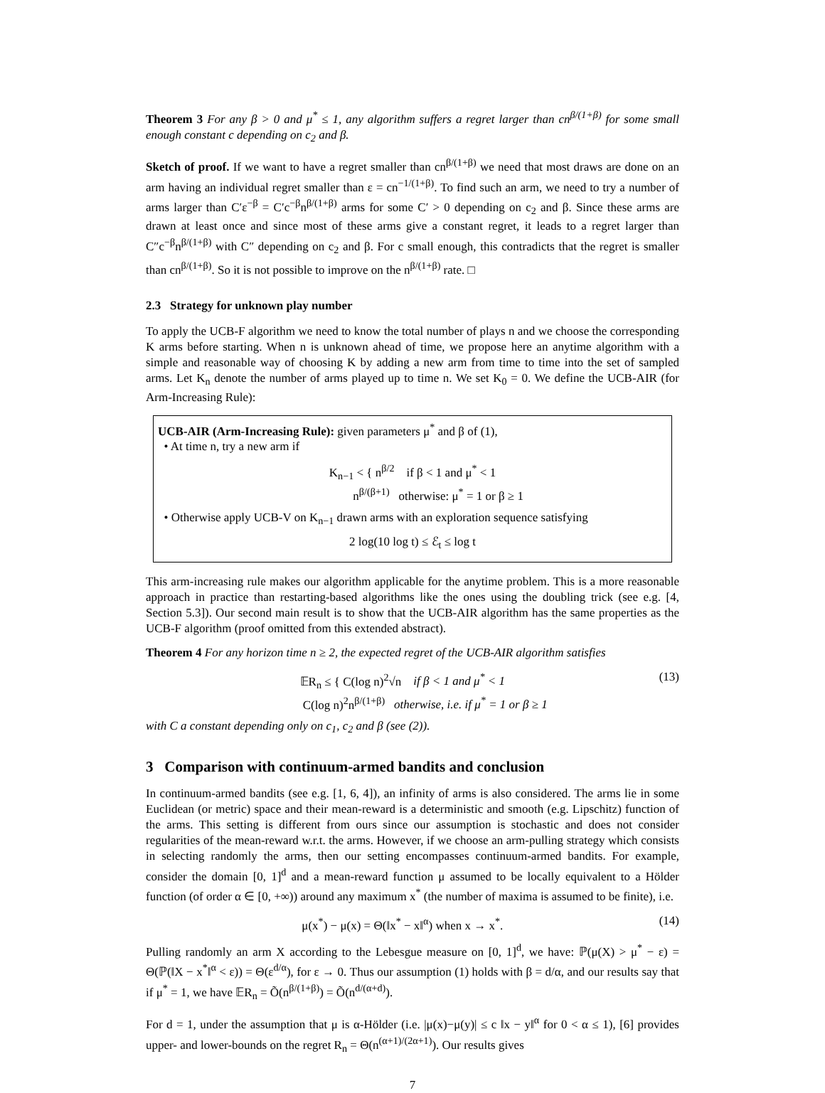Theorem 3 For any β > 0 and μ<sup>*</sup> ≤ 1, any algorithm suffers a regret larger than cn<sup>β/(1+β)</sup> for some small enough constant c depending on c<sub>2</sub> and β.
Sketch of proof. If we want to have a regret smaller than cn<sup>β/(1+β)</sup> we need that most draws are done on an arm having an individual regret smaller than ε = cn<sup>−1/(1+β)</sup>. To find such an arm, we need to try a number of arms larger than C′ε<sup>−β</sup> = C′c<sup>−β</sup>n<sup>β/(1+β)</sup> arms for some C′ > 0 depending on c<sub>2</sub> and β. Since these arms are drawn at least once and since most of these arms give a constant regret, it leads to a regret larger than C″c<sup>−β</sup>n<sup>β/(1+β)</sup> with C″ depending on c<sub>2</sub> and β. For c small enough, this contradicts that the regret is smaller than cn<sup>β/(1+β)</sup>. So it is not possible to improve on the n<sup>β/(1+β)</sup> rate. □
2.3 Strategy for unknown play number
To apply the UCB-F algorithm we need to know the total number of plays n and we choose the corresponding K arms before starting. When n is unknown ahead of time, we propose here an anytime algorithm with a simple and reasonable way of choosing K by adding a new arm from time to time into the set of sampled arms. Let K<sub>n</sub> denote the number of arms played up to time n. We set K<sub>0</sub> = 0. We define the UCB-AIR (for Arm-Increasing Rule):
UCB-AIR (Arm-Increasing Rule): given parameters μ<sup>*</sup> and β of (1),
• At time n, try a new arm if
K<sub>n−1</sub> < { n<sup>β/2</sup> if β < 1 and μ<sup>*</sup> < 1
n<sup>β/(β+1)</sup> otherwise: μ<sup>*</sup> = 1 or β ≥ 1
• Otherwise apply UCB-V on K<sub>n−1</sub> drawn arms with an exploration sequence satisfying
2 log(10 log t) ≤ ℰ<sub>t</sub> ≤ log t
This arm-increasing rule makes our algorithm applicable for the anytime problem. This is a more reasonable approach in practice than restarting-based algorithms like the ones using the doubling trick (see e.g. [4, Section 5.3]). Our second main result is to show that the UCB-AIR algorithm has the same properties as the UCB-F algorithm (proof omitted from this extended abstract).
Theorem 4 For any horizon time n ≥ 2, the expected regret of the UCB-AIR algorithm satisfies
𝔼R<sub>n</sub> ≤ { C(log n)<sup>2</sup>√n if β < 1 and μ<sup>*</sup> < 1
C(log n)<sup>2</sup>n<sup>β/(1+β)</sup> otherwise, i.e. if μ<sup>*</sup> = 1 or β ≥ 1 (13)
with C a constant depending only on c<sub>1</sub>, c<sub>2</sub> and β (see (2)).
3 Comparison with continuum-armed bandits and conclusion
In continuum-armed bandits (see e.g. [1, 6, 4]), an infinity of arms is also considered. The arms lie in some Euclidean (or metric) space and their mean-reward is a deterministic and smooth (e.g. Lipschitz) function of the arms. This setting is different from ours since our assumption is stochastic and does not consider regularities of the mean-reward w.r.t. the arms. However, if we choose an arm-pulling strategy which consists in selecting randomly the arms, then our setting encompasses continuum-armed bandits. For example, consider the domain [0, 1]<sup>d</sup> and a mean-reward function μ assumed to be locally equivalent to a Hölder function (of order α ∈ [0, +∞)) around any maximum x<sup>*</sup> (the number of maxima is assumed to be finite), i.e.
μ(x<sup>*</sup>) − μ(x) = Θ(‖x<sup>*</sup> − x‖<sup>α</sup>) when x → x<sup>*</sup>. (14)
Pulling randomly an arm X according to the Lebesgue measure on [0, 1]<sup>d</sup>, we have: ℙ(μ(X) > μ<sup>*</sup> − ε) = Θ(ℙ(‖X − x<sup>*</sup>‖<sup>α</sup> < ε)) = Θ(ε<sup>d/α</sup>), for ε → 0. Thus our assumption (1) holds with β = d/α, and our results say that if μ<sup>*</sup> = 1, we have 𝔼R<sub>n</sub> = Õ(n<sup>β/(1+β)</sup>) = Õ(n<sup>d/(α+d)</sup>).
For d = 1, under the assumption that μ is α-Hölder (i.e. |μ(x)−μ(y)| ≤ c ‖x − y‖<sup>α</sup> for 0 < α ≤ 1), [6] provides upper- and lower-bounds on the regret R<sub>n</sub> = Θ(n<sup>(α+1)/(2α+1)</sup>). Our results gives
7